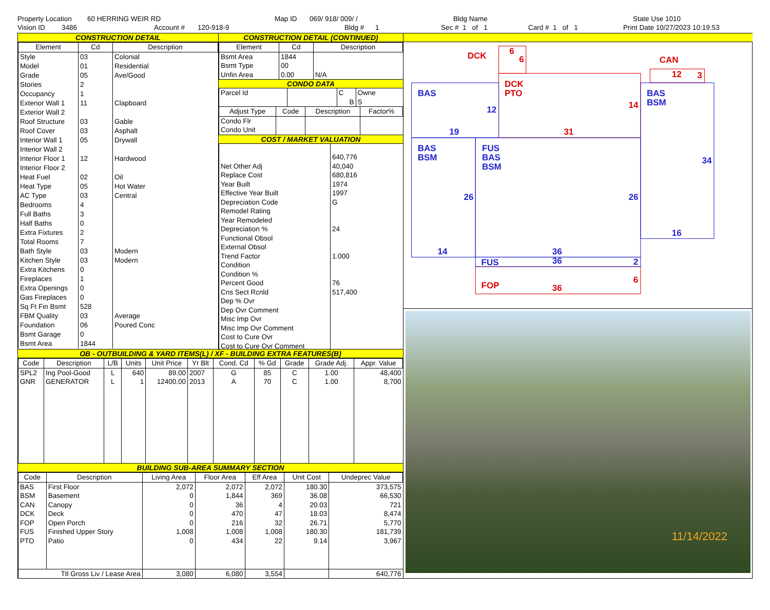Property Location 60 HERRING WEIR RD Map ID 069/ 918/ 009/ / Bldg Name State Use 1010
Vision ID 3486 Account # 120-918-9 Bldg # 1 Sec # 1 of 1 Card # 1 of 1 Print Date 10/27/2023 10:19:53
CONSTRUCTION DETAIL
| Element | Cd | Description |
| --- | --- | --- |
| Style | 03 | Colonial |
| Model | 01 | Residential |
| Grade | 05 | Ave/Good |
| Stories | 2 | |
| Occupancy | 1 | |
| Exterior Wall 1 | 11 | Clapboard |
| Exterior Wall 2 | | |
| Roof Structure | 03 | Gable |
| Roof Cover | 03 | Asphalt |
| Interior Wall 1 | 05 | Drywall |
| Interior Wall 2 | | |
| Interior Floor 1 | 12 | Hardwood |
| Interior Floor 2 | | |
| Heat Fuel | 02 | Oil |
| Heat Type | 05 | Hot Water |
| AC Type | 03 | Central |
| Bedrooms | 4 | |
| Full Baths | 3 | |
| Half Baths | 0 | |
| Extra Fixtures | 2 | |
| Total Rooms | 7 | |
| Bath Style | 03 | Modern |
| Kitchen Style | 03 | Modern |
| Extra Kitchens | 0 | |
| Fireplaces | 1 | |
| Extra Openings | 0 | |
| Gas Fireplaces | 0 | |
| Sq Ft Fin Bsmt | 528 | |
| FBM Quality | 03 | Average |
| Foundation | 06 | Poured Conc |
| Bsmt Garage | 0 | |
| Bsmt Area | 1844 | |
CONSTRUCTION DETAIL (CONTINUED)
| Element | Cd | Description |
| --- | --- | --- |
| Bsmt Area | 1844 | |
| Bsmt Type | 00 | |
| Unfin Area | 0.00 | N/A |
CONDO DATA
| Parcel Id | | C | Owne |
| | | B | S |
| Adjust Type | Code | Description | Factor% |
| --- | --- | --- | --- |
| Condo Flr | | | |
| Condo Unit | | | |
COST / MARKET VALUATION
| | 640,776 |
| Net Other Adj | 40,040 |
| Replace Cost | 680,816 |
| Year Built | 1974 |
| Effective Year Built | 1997 |
| Depreciation Code | G |
| Remodel Rating | |
| Year Remodeled | |
| Depreciation % | 24 |
| Functional Obsol | |
| External Obsol | |
| Trend Factor | 1.000 |
| Condition | |
| Condition % | |
| Percent Good | 76 |
| Cns Sect Rcnld | 517,400 |
| Dep % Ovr | |
| Dep Ovr Comment | |
| Misc Imp Ovr | |
| Misc Imp Ovr Comment | |
| Cost to Cure Ovr | |
| Cost to Cure Ovr Comment | |
OB - OUTBUILDING & YARD ITEMS(L) / XF - BUILDING EXTRA FEATURES(B)
| Code | Description | L/B | Units | Unit Price | Yr Blt | Cond. Cd | % Gd | Grade | Grade Adj. | Appr. Value |
| --- | --- | --- | --- | --- | --- | --- | --- | --- | --- | --- |
| SPL2 | Ing Pool-Good | L | 640 | 89.00 | 2007 | G | 85 | C | 1.00 | 48,400 |
| GNR | GENERATOR | L | 1 | 12400.00 | 2013 | A | 70 | C | 1.00 | 8,700 |
BUILDING SUB-AREA SUMMARY SECTION
| Code | Description | Living Area | Floor Area | Eff Area | Unit Cost | Undeprec Value |
| --- | --- | --- | --- | --- | --- | --- |
| BAS | First Floor | 2,072 | 2,072 | 2,072 | 180.30 | 373,575 |
| BSM | Basement | 0 | 1,844 | 369 | 36.08 | 66,530 |
| CAN | Canopy | 0 | 36 | 4 | 20.03 | 721 |
| DCK | Deck | 0 | 470 | 47 | 18.03 | 8,474 |
| FOP | Open Porch | 0 | 216 | 32 | 26.71 | 5,770 |
| FUS | Finished Upper Story | 1,008 | 1,008 | 1,008 | 180.30 | 181,739 |
| PTO | Patio | 0 | 434 | 22 | 9.14 | 3,967 |
| Ttl Gross Liv / Lease Area | | 3,080 | 6,080 | 3,554 | | 640,776 |
DCK
6
6
CAN
12
3
DCK
PTO
14
31
FOP
36
6
BAS
12
19
BAS
BSM
BAS
BSM
FUS
BAS
BSM
34
26
26
16
14
36
36
FUS
2
11/14/2022